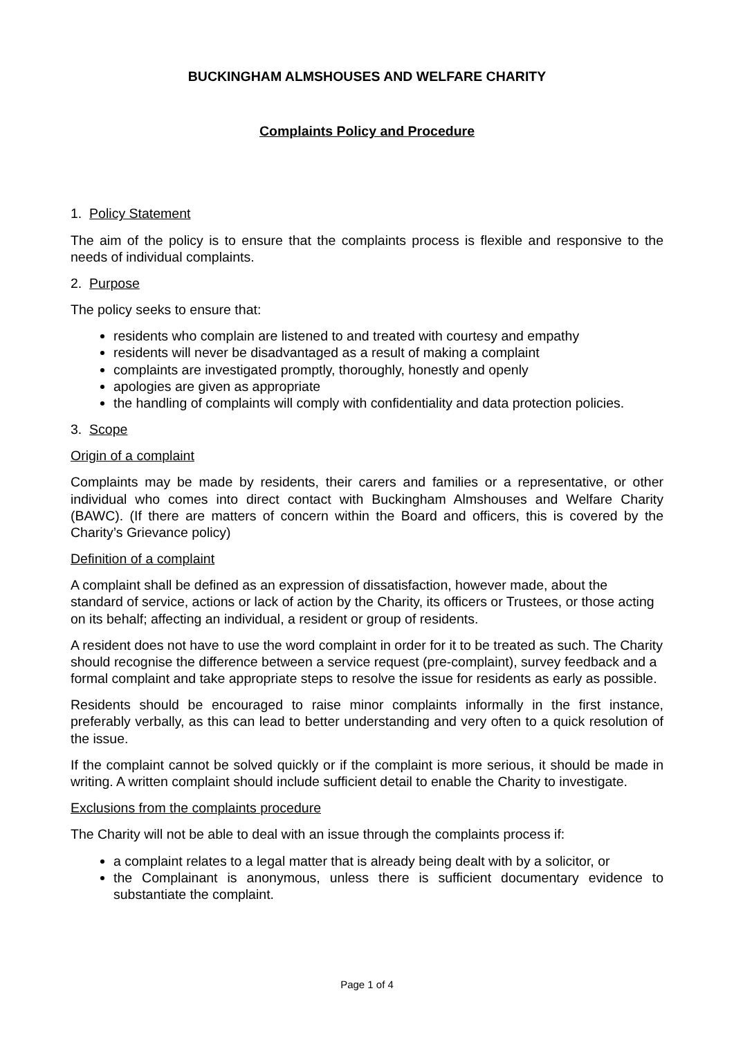BUCKINGHAM ALMSHOUSES AND WELFARE CHARITY
Complaints Policy and Procedure
1. Policy Statement
The aim of the policy is to ensure that the complaints process is flexible and responsive to the needs of individual complaints.
2. Purpose
The policy seeks to ensure that:
residents who complain are listened to and treated with courtesy and empathy
residents will never be disadvantaged as a result of making a complaint
complaints are investigated promptly, thoroughly, honestly and openly
apologies are given as appropriate
the handling of complaints will comply with confidentiality and data protection policies.
3. Scope
Origin of a complaint
Complaints may be made by residents, their carers and families or a representative, or other individual who comes into direct contact with Buckingham Almshouses and Welfare Charity (BAWC). (If there are matters of concern within the Board and officers, this is covered by the Charity’s Grievance policy)
Definition of a complaint
A complaint shall be defined as an expression of dissatisfaction, however made, about the standard of service, actions or lack of action by the Charity, its officers or Trustees, or those acting on its behalf; affecting an individual, a resident or group of residents.
A resident does not have to use the word complaint in order for it to be treated as such. The Charity should recognise the difference between a service request (pre-complaint), survey feedback and a formal complaint and take appropriate steps to resolve the issue for residents as early as possible.
Residents should be encouraged to raise minor complaints informally in the first instance, preferably verbally, as this can lead to better understanding and very often to a quick resolution of the issue.
If the complaint cannot be solved quickly or if the complaint is more serious, it should be made in writing. A written complaint should include sufficient detail to enable the Charity to investigate.
Exclusions from the complaints procedure
The Charity will not be able to deal with an issue through the complaints process if:
a complaint relates to a legal matter that is already being dealt with by a solicitor, or
the Complainant is anonymous, unless there is sufficient documentary evidence to substantiate the complaint.
Page 1 of 4